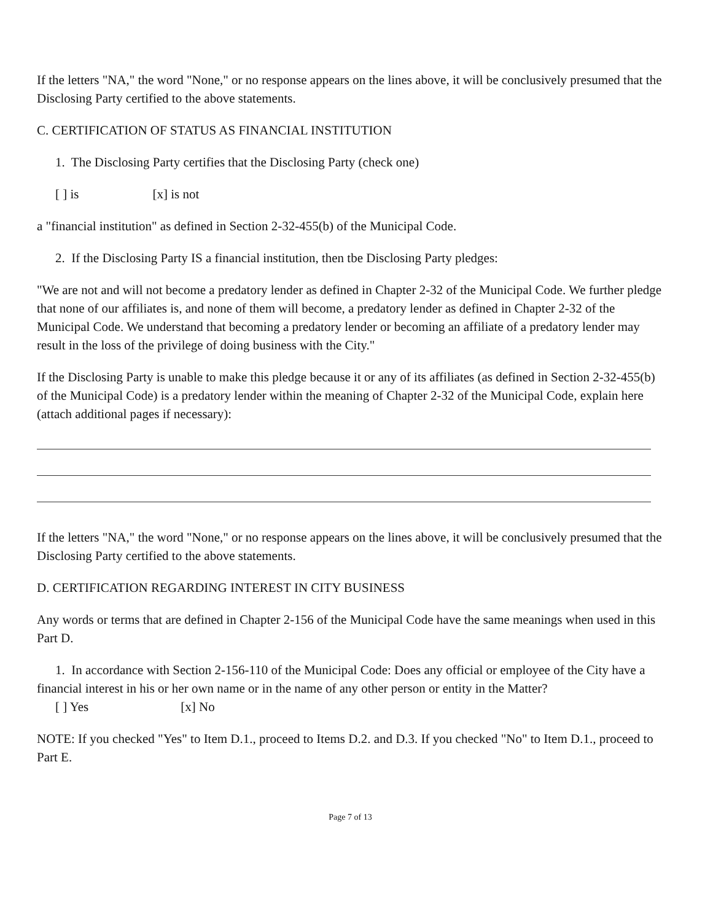If the letters "NA," the word "None," or no response appears on the lines above, it will be conclusively presumed that the Disclosing Party certified to the above statements.
C. CERTIFICATION OF STATUS AS FINANCIAL INSTITUTION
1. The Disclosing Party certifies that the Disclosing Party (check one)
[ ] is [x] is not
a "financial institution" as defined in Section 2-32-455(b) of the Municipal Code.
2. If the Disclosing Party IS a financial institution, then tbe Disclosing Party pledges:
"We are not and will not become a predatory lender as defined in Chapter 2-32 of the Municipal Code. We further pledge that none of our affiliates is, and none of them will become, a predatory lender as defined in Chapter 2-32 of the Municipal Code. We understand that becoming a predatory lender or becoming an affiliate of a predatory lender may result in the loss of the privilege of doing business with the City."
If the Disclosing Party is unable to make this pledge because it or any of its affiliates (as defined in Section 2-32-455(b) of the Municipal Code) is a predatory lender within the meaning of Chapter 2-32 of the Municipal Code, explain here (attach additional pages if necessary):
If the letters "NA," the word "None," or no response appears on the lines above, it will be conclusively presumed that the Disclosing Party certified to the above statements.
D. CERTIFICATION REGARDING INTEREST IN CITY BUSINESS
Any words or terms that are defined in Chapter 2-156 of the Municipal Code have the same meanings when used in this Part D.
1. In accordance with Section 2-156-110 of the Municipal Code: Does any official or employee of the City have a financial interest in his or her own name or in the name of any other person or entity in the Matter?
[ ] Yes [x] No
NOTE: If you checked "Yes" to Item D.1., proceed to Items D.2. and D.3. If you checked "No" to Item D.1., proceed to Part E.
Page 7 of 13